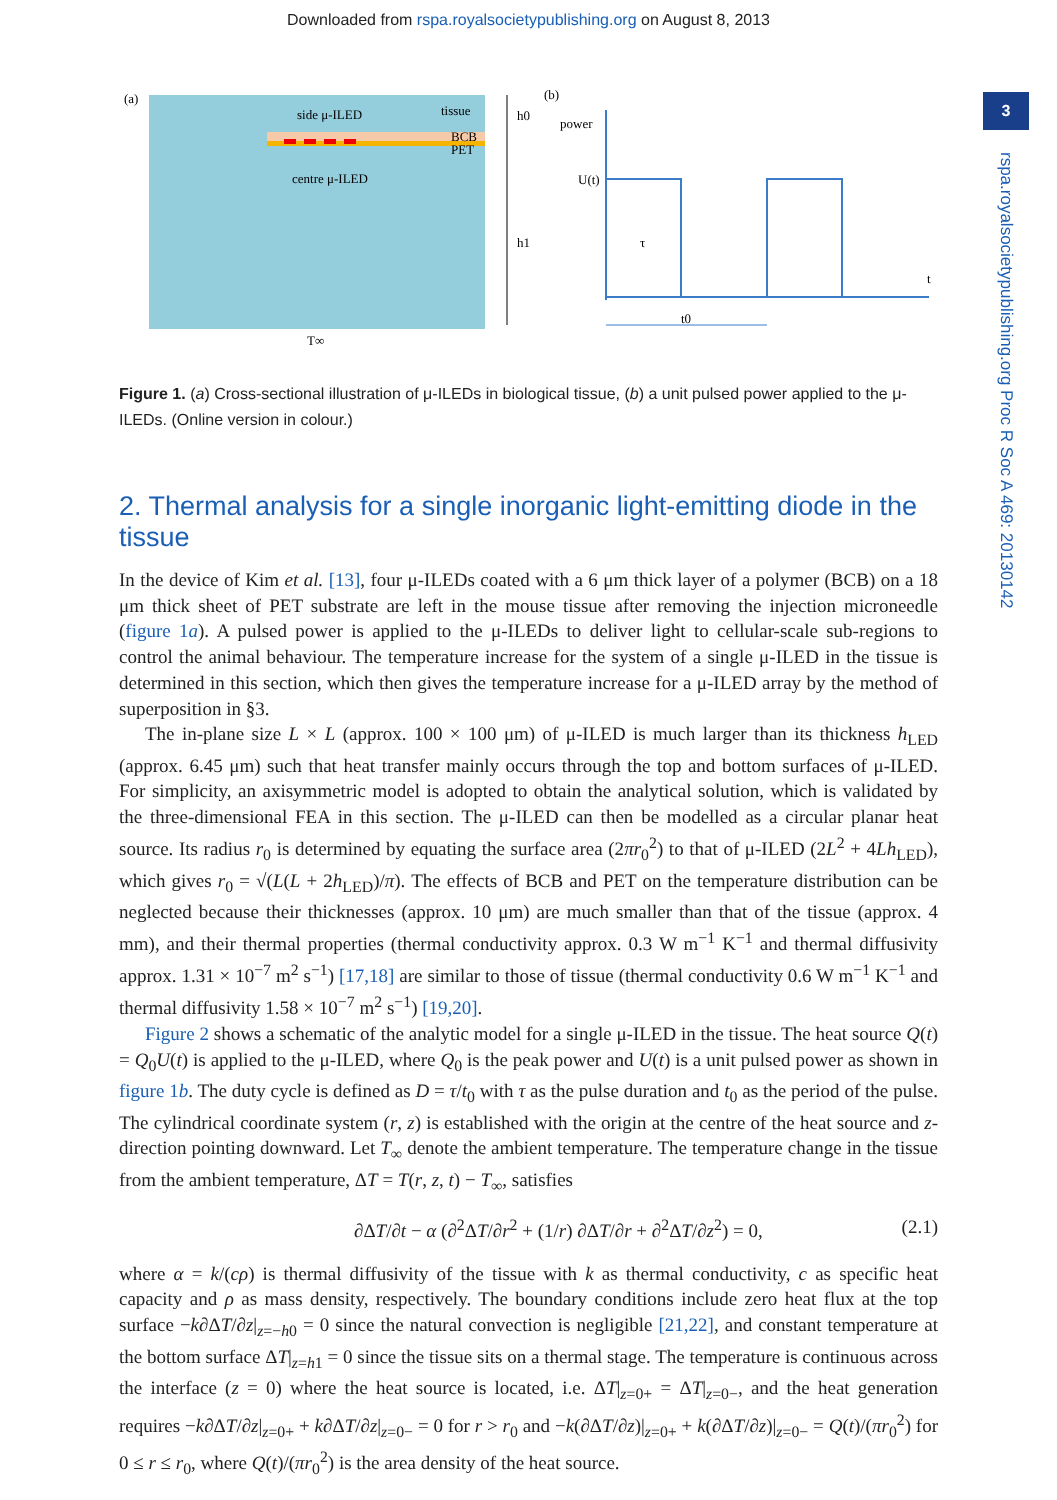Downloaded from rspa.royalsocietypublishing.org on August 8, 2013
3
rspa.royalsocietypublishing.org Proc R Soc A 469: 20130142
(a)
side μ-ILED
tissue
BCB
PET
centre μ-ILED
h0
h1
T∞
(b)
power
U(t)
τ
t
t0
Figure 1. (a) Cross-sectional illustration of μ-ILEDs in biological tissue, (b) a unit pulsed power applied to the μ-ILEDs. (Online version in colour.)
2. Thermal analysis for a single inorganic light-emitting diode in the tissue
In the device of Kim et al. [13], four μ-ILEDs coated with a 6 μm thick layer of a polymer (BCB) on a 18 μm thick sheet of PET substrate are left in the mouse tissue after removing the injection microneedle (figure 1a). A pulsed power is applied to the μ-ILEDs to deliver light to cellular-scale sub-regions to control the animal behaviour. The temperature increase for the system of a single μ-ILED in the tissue is determined in this section, which then gives the temperature increase for a μ-ILED array by the method of superposition in §3.
The in-plane size L × L (approx. 100 × 100 μm) of μ-ILED is much larger than its thickness h<sub>LED</sub> (approx. 6.45 μm) such that heat transfer mainly occurs through the top and bottom surfaces of μ-ILED. For simplicity, an axisymmetric model is adopted to obtain the analytical solution, which is validated by the three-dimensional FEA in this section. The μ-ILED can then be modelled as a circular planar heat source. Its radius r<sub>0</sub> is determined by equating the surface area (2πr<sub>0</sub><sup>2</sup>) to that of μ-ILED (2L<sup>2</sup> + 4Lh<sub>LED</sub>), which gives r<sub>0</sub> = √(L(L + 2h<sub>LED</sub>)/π). The effects of BCB and PET on the temperature distribution can be neglected because their thicknesses (approx. 10 μm) are much smaller than that of the tissue (approx. 4 mm), and their thermal properties (thermal conductivity approx. 0.3 W m<sup>−1</sup> K<sup>−1</sup> and thermal diffusivity approx. 1.31 × 10<sup>−7</sup> m<sup>2</sup> s<sup>−1</sup>) [17,18] are similar to those of tissue (thermal conductivity 0.6 W m<sup>−1</sup> K<sup>−1</sup> and thermal diffusivity 1.58 × 10<sup>−7</sup> m<sup>2</sup> s<sup>−1</sup>) [19,20].
Figure 2 shows a schematic of the analytic model for a single μ-ILED in the tissue. The heat source Q(t) = Q<sub>0</sub>U(t) is applied to the μ-ILED, where Q<sub>0</sub> is the peak power and U(t) is a unit pulsed power as shown in figure 1b. The duty cycle is defined as D = τ/t<sub>0</sub> with τ as the pulse duration and t<sub>0</sub> as the period of the pulse. The cylindrical coordinate system (r, z) is established with the origin at the centre of the heat source and z-direction pointing downward. Let T<sub>∞</sub> denote the ambient temperature. The temperature change in the tissue from the ambient temperature, ΔT = T(r, z, t) − T<sub>∞</sub>, satisfies
∂ΔT/∂t − α (∂<sup>2</sup>ΔT/∂r<sup>2</sup> + (1/r) ∂ΔT/∂r + ∂<sup>2</sup>ΔT/∂z<sup>2</sup>) = 0, (2.1)
where α = k/(cρ) is thermal diffusivity of the tissue with k as thermal conductivity, c as specific heat capacity and ρ as mass density, respectively. The boundary conditions include zero heat flux at the top surface −k∂ΔT/∂z|<sub>z=−h0</sub> = 0 since the natural convection is negligible [21,22], and constant temperature at the bottom surface ΔT|<sub>z=h1</sub> = 0 since the tissue sits on a thermal stage. The temperature is continuous across the interface (z = 0) where the heat source is located, i.e. ΔT|<sub>z=0+</sub> = ΔT|<sub>z=0−</sub>, and the heat generation requires −k∂ΔT/∂z|<sub>z=0+</sub> + k∂ΔT/∂z|<sub>z=0−</sub> = 0 for r > r<sub>0</sub> and −k(∂ΔT/∂z)|<sub>z=0+</sub> + k(∂ΔT/∂z)|<sub>z=0−</sub> = Q(t)/(πr<sub>0</sub><sup>2</sup>) for 0 ≤ r ≤ r<sub>0</sub>, where Q(t)/(πr<sub>0</sub><sup>2</sup>) is the area density of the heat source.